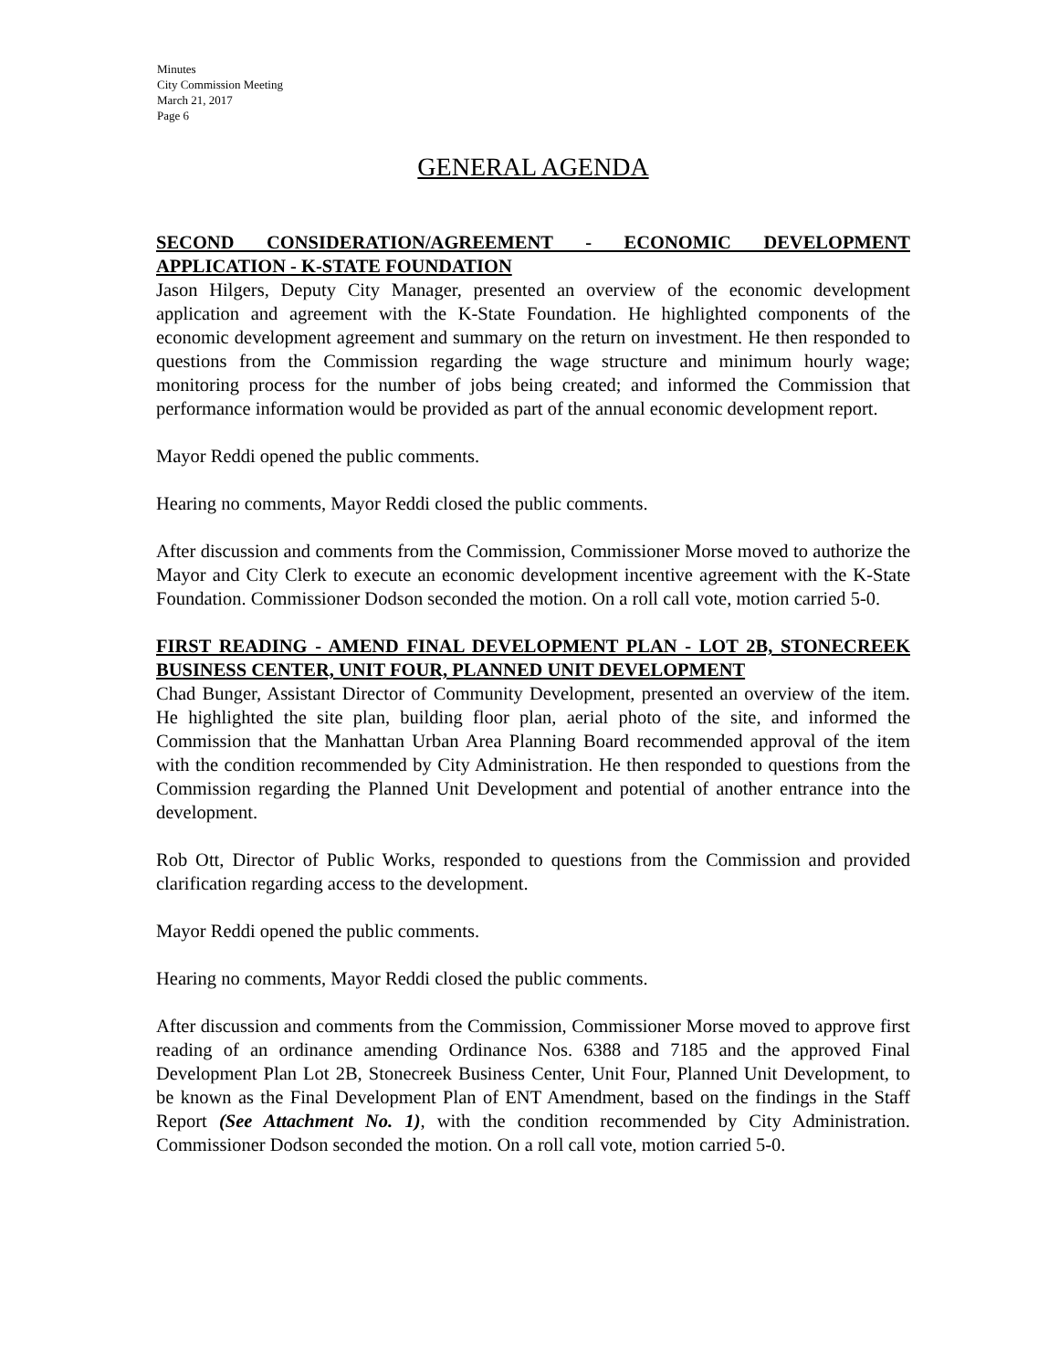Minutes
City Commission Meeting
March 21, 2017
Page 6
GENERAL AGENDA
SECOND CONSIDERATION/AGREEMENT - ECONOMIC DEVELOPMENT APPLICATION - K-STATE FOUNDATION
Jason Hilgers, Deputy City Manager, presented an overview of the economic development application and agreement with the K-State Foundation. He highlighted components of the economic development agreement and summary on the return on investment. He then responded to questions from the Commission regarding the wage structure and minimum hourly wage; monitoring process for the number of jobs being created; and informed the Commission that performance information would be provided as part of the annual economic development report.
Mayor Reddi opened the public comments.
Hearing no comments, Mayor Reddi closed the public comments.
After discussion and comments from the Commission, Commissioner Morse moved to authorize the Mayor and City Clerk to execute an economic development incentive agreement with the K-State Foundation. Commissioner Dodson seconded the motion. On a roll call vote, motion carried 5-0.
FIRST READING - AMEND FINAL DEVELOPMENT PLAN - LOT 2B, STONECREEK BUSINESS CENTER, UNIT FOUR, PLANNED UNIT DEVELOPMENT
Chad Bunger, Assistant Director of Community Development, presented an overview of the item. He highlighted the site plan, building floor plan, aerial photo of the site, and informed the Commission that the Manhattan Urban Area Planning Board recommended approval of the item with the condition recommended by City Administration. He then responded to questions from the Commission regarding the Planned Unit Development and potential of another entrance into the development.
Rob Ott, Director of Public Works, responded to questions from the Commission and provided clarification regarding access to the development.
Mayor Reddi opened the public comments.
Hearing no comments, Mayor Reddi closed the public comments.
After discussion and comments from the Commission, Commissioner Morse moved to approve first reading of an ordinance amending Ordinance Nos. 6388 and 7185 and the approved Final Development Plan Lot 2B, Stonecreek Business Center, Unit Four, Planned Unit Development, to be known as the Final Development Plan of ENT Amendment, based on the findings in the Staff Report (See Attachment No. 1), with the condition recommended by City Administration. Commissioner Dodson seconded the motion. On a roll call vote, motion carried 5-0.